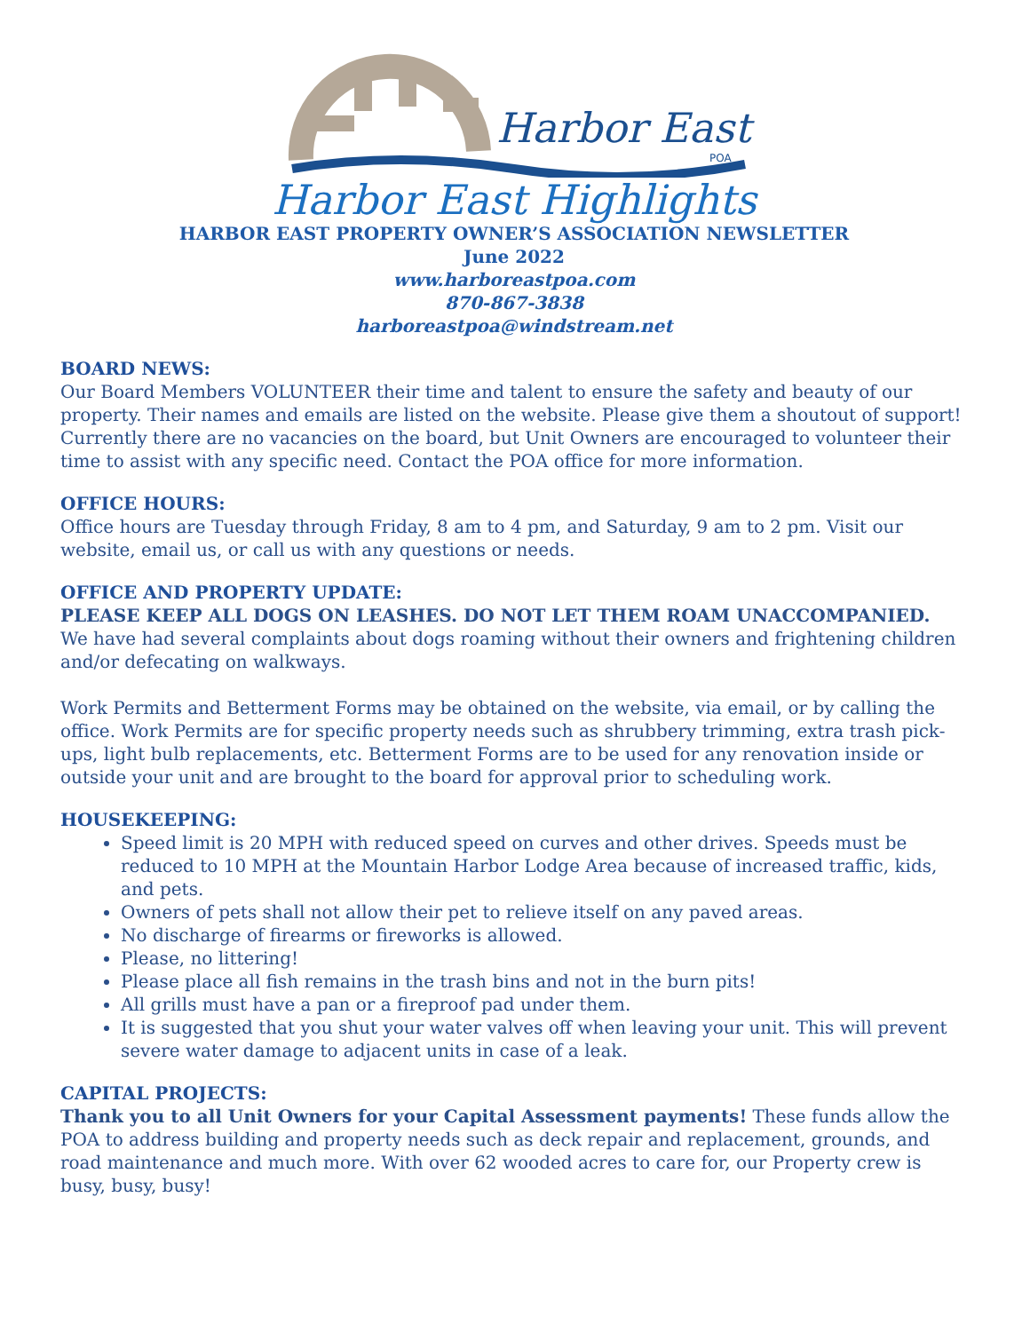Harbor East
POA
Harbor East Highlights
HARBOR EAST PROPERTY OWNER’S ASSOCIATION NEWSLETTER
June 2022
www.harboreastpoa.com
870-867-3838
harboreastpoa@windstream.net
BOARD NEWS:
Our Board Members VOLUNTEER their time and talent to ensure the safety and beauty of our property. Their names and emails are listed on the website. Please give them a shoutout of support! Currently there are no vacancies on the board, but Unit Owners are encouraged to volunteer their time to assist with any specific need. Contact the POA office for more information.
OFFICE HOURS:
Office hours are Tuesday through Friday, 8 am to 4 pm, and Saturday, 9 am to 2 pm. Visit our website, email us, or call us with any questions or needs.
OFFICE AND PROPERTY UPDATE:
PLEASE KEEP ALL DOGS ON LEASHES. DO NOT LET THEM ROAM UNACCOMPANIED.
We have had several complaints about dogs roaming without their owners and frightening children and/or defecating on walkways.
Work Permits and Betterment Forms may be obtained on the website, via email, or by calling the office. Work Permits are for specific property needs such as shrubbery trimming, extra trash pick-ups, light bulb replacements, etc. Betterment Forms are to be used for any renovation inside or outside your unit and are brought to the board for approval prior to scheduling work.
HOUSEKEEPING:
Speed limit is 20 MPH with reduced speed on curves and other drives. Speeds must be reduced to 10 MPH at the Mountain Harbor Lodge Area because of increased traffic, kids, and pets.
Owners of pets shall not allow their pet to relieve itself on any paved areas.
No discharge of firearms or fireworks is allowed.
Please, no littering!
Please place all fish remains in the trash bins and not in the burn pits!
All grills must have a pan or a fireproof pad under them.
It is suggested that you shut your water valves off when leaving your unit. This will prevent severe water damage to adjacent units in case of a leak.
CAPITAL PROJECTS:
Thank you to all Unit Owners for your Capital Assessment payments! These funds allow the POA to address building and property needs such as deck repair and replacement, grounds, and road maintenance and much more. With over 62 wooded acres to care for, our Property crew is busy, busy, busy!